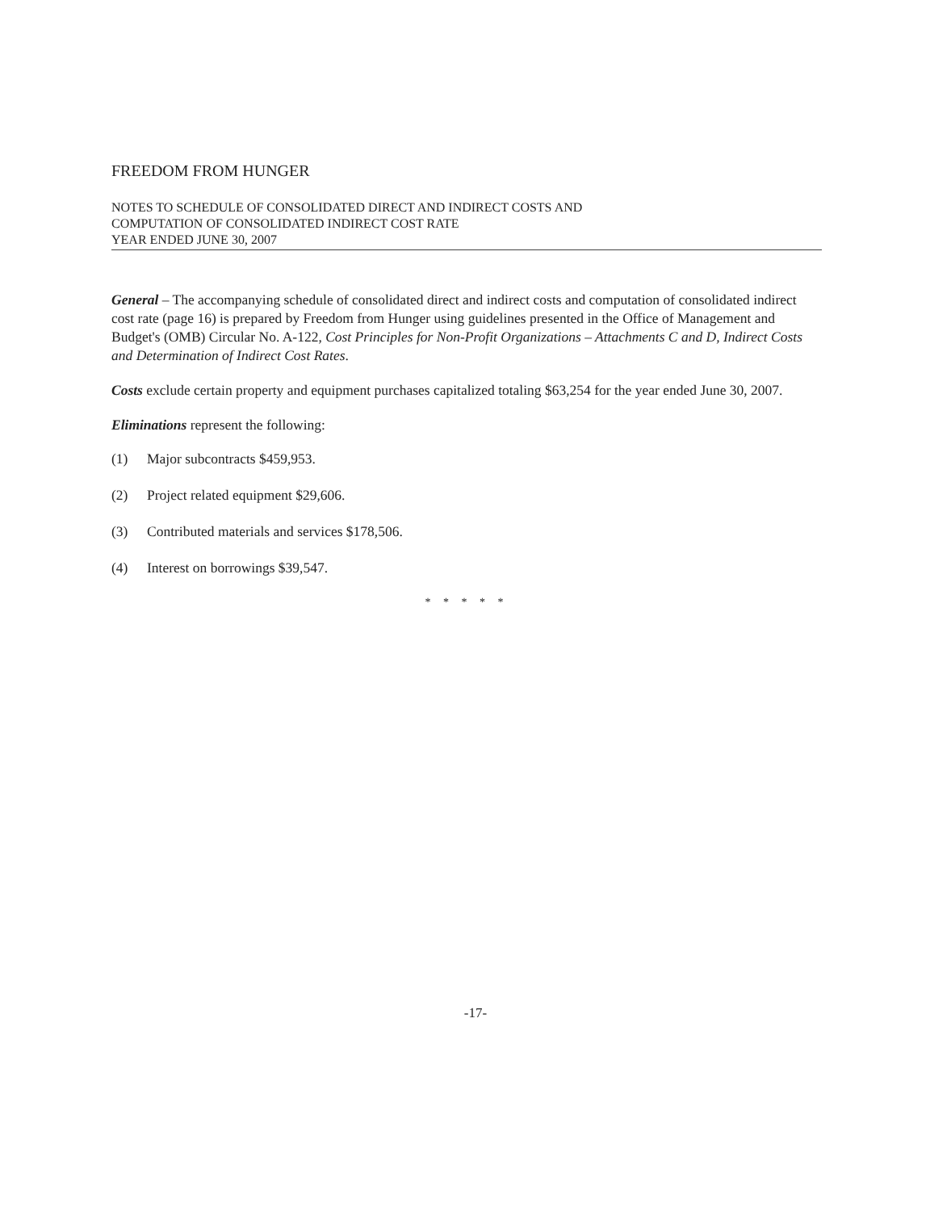FREEDOM FROM HUNGER
NOTES TO SCHEDULE OF CONSOLIDATED DIRECT AND INDIRECT COSTS AND
COMPUTATION OF CONSOLIDATED INDIRECT COST RATE
YEAR ENDED JUNE 30, 2007
General – The accompanying schedule of consolidated direct and indirect costs and computation of consolidated indirect cost rate (page 16) is prepared by Freedom from Hunger using guidelines presented in the Office of Management and Budget's (OMB) Circular No. A-122, Cost Principles for Non-Profit Organizations – Attachments C and D, Indirect Costs and Determination of Indirect Cost Rates.
Costs exclude certain property and equipment purchases capitalized totaling $63,254 for the year ended June 30, 2007.
Eliminations represent the following:
(1) Major subcontracts $459,953.
(2) Project related equipment $29,606.
(3) Contributed materials and services $178,506.
(4) Interest on borrowings $39,547.
* * * * *
-17-